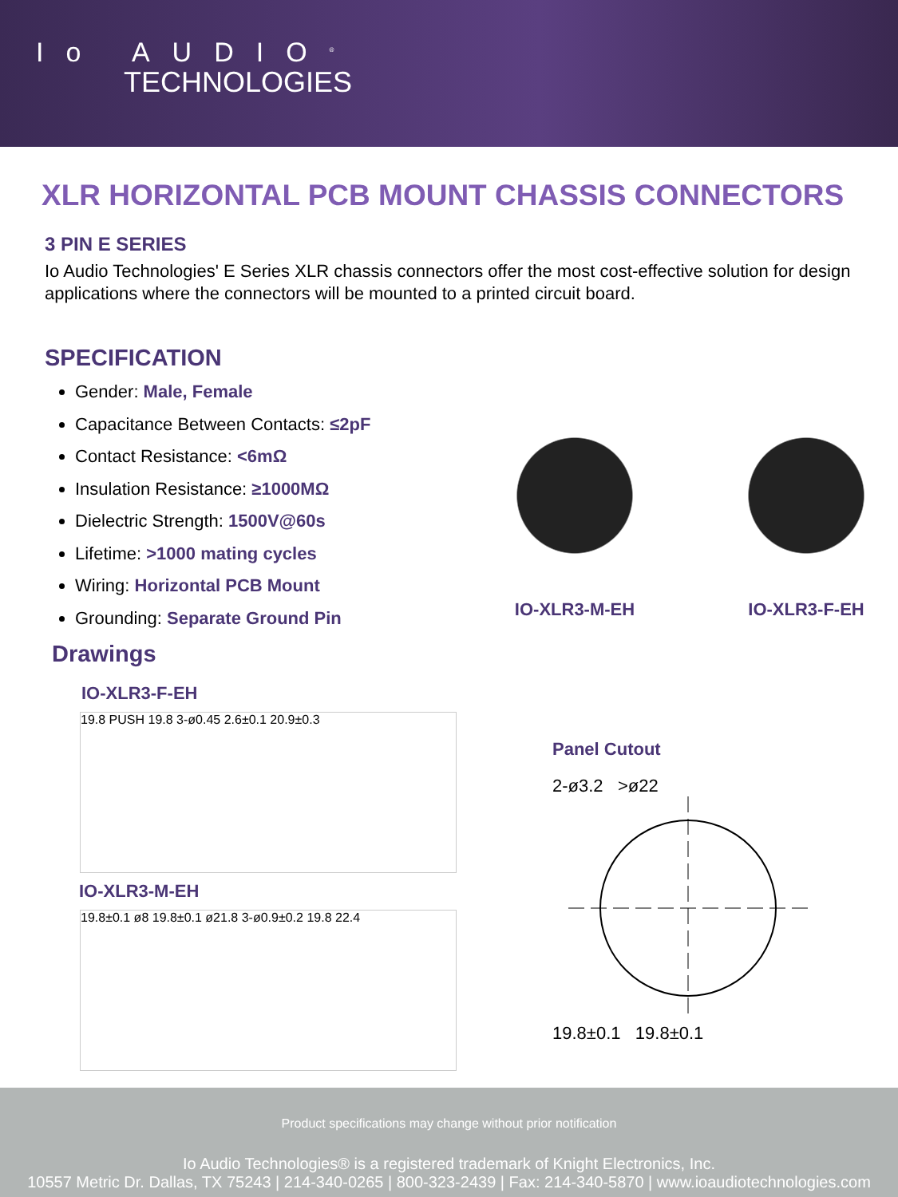Io AUDIO<sup>®</sup>
TECHNOLOGIES
XLR HORIZONTAL PCB MOUNT CHASSIS CONNECTORS
3 PIN E SERIES
Io Audio Technologies' E Series XLR chassis connectors offer the most cost-effective solution for design applications where the connectors will be mounted to a printed circuit board.
SPECIFICATION
Gender: Male, Female
Capacitance Between Contacts: ≤2pF
Contact Resistance: <6mΩ
Insulation Resistance: ≥1000MΩ
Dielectric Strength: 1500V@60s
Lifetime: >1000 mating cycles
Wiring: Horizontal PCB Mount
Grounding: Separate Ground Pin
IO-XLR3-M-EH IO-XLR3-F-EH
Drawings
IO-XLR3-F-EH
19.8 PUSH 19.8 3-ø0.45 2.6±0.1 20.9±0.3
IO-XLR3-M-EH
19.8±0.1 ø8 19.8±0.1 ø21.8 3-ø0.9±0.2 19.8 22.4
Panel Cutout
2-ø3.2 >ø22
19.8±0.1 19.8±0.1
Product specifications may change without prior notification
Io Audio Technologies® is a registered trademark of Knight Electronics, Inc.
10557 Metric Dr. Dallas, TX 75243 | 214-340-0265 | 800-323-2439 | Fax: 214-340-5870 | www.ioaudiotechnologies.com